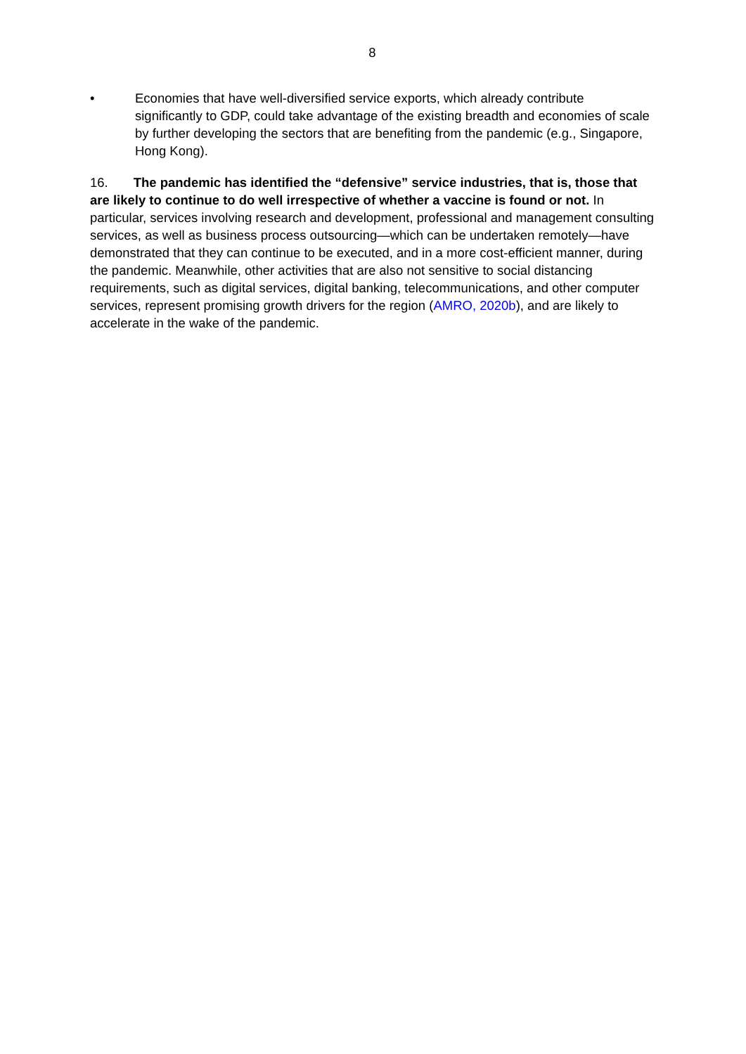8
• Economies that have well-diversified service exports, which already contribute significantly to GDP, could take advantage of the existing breadth and economies of scale by further developing the sectors that are benefiting from the pandemic (e.g., Singapore, Hong Kong).
16. The pandemic has identified the “defensive” service industries, that is, those that are likely to continue to do well irrespective of whether a vaccine is found or not. In particular, services involving research and development, professional and management consulting services, as well as business process outsourcing—which can be undertaken remotely—have demonstrated that they can continue to be executed, and in a more cost-efficient manner, during the pandemic. Meanwhile, other activities that are also not sensitive to social distancing requirements, such as digital services, digital banking, telecommunications, and other computer services, represent promising growth drivers for the region (AMRO, 2020b), and are likely to accelerate in the wake of the pandemic.